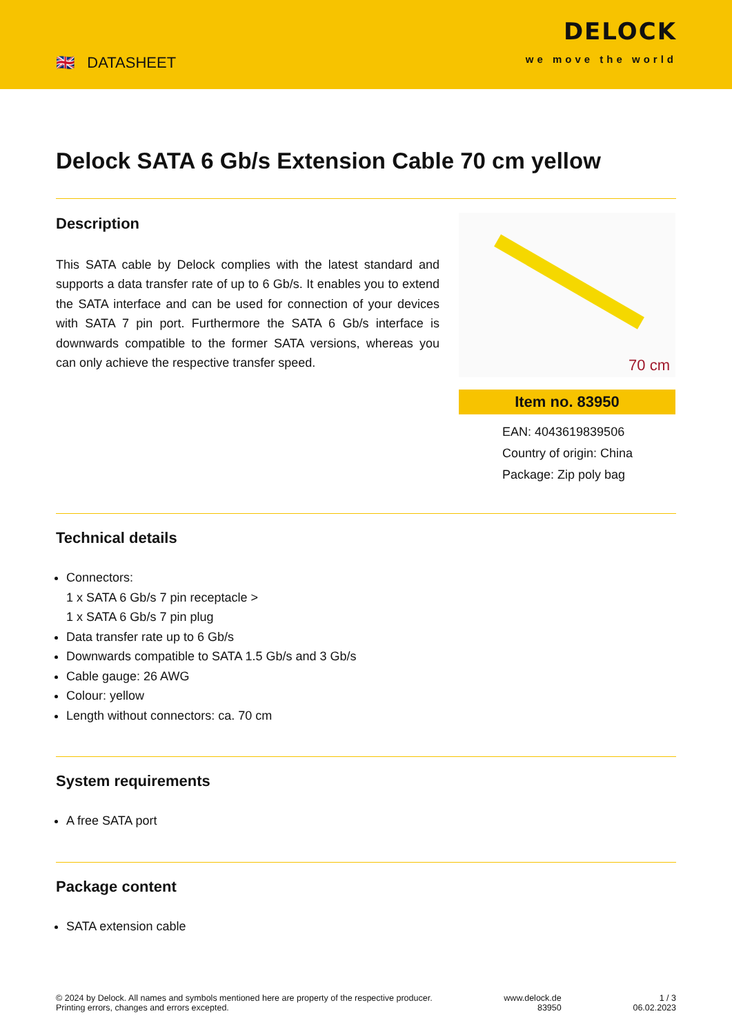🇬🇧 DATASHEET
DELOCK
we move the world
Delock SATA 6 Gb/s Extension Cable 70 cm yellow
Description
This SATA cable by Delock complies with the latest standard and supports a data transfer rate of up to 6 Gb/s. It enables you to extend the SATA interface and can be used for connection of your devices with SATA 7 pin port. Furthermore the SATA 6 Gb/s interface is downwards compatible to the former SATA versions, whereas you can only achieve the respective transfer speed.
70 cm
Item no. 83950
EAN: 4043619839506
Country of origin: China
Package: Zip poly bag
Technical details
Connectors:
1 x SATA 6 Gb/s 7 pin receptacle >
1 x SATA 6 Gb/s 7 pin plug
Data transfer rate up to 6 Gb/s
Downwards compatible to SATA 1.5 Gb/s and 3 Gb/s
Cable gauge: 26 AWG
Colour: yellow
Length without connectors: ca. 70 cm
System requirements
A free SATA port
Package content
SATA extension cable
© 2024 by Delock. All names and symbols mentioned here are property of the respective producer.
Printing errors, changes and errors excepted.
www.delock.de
83950
1 / 3
06.02.2023